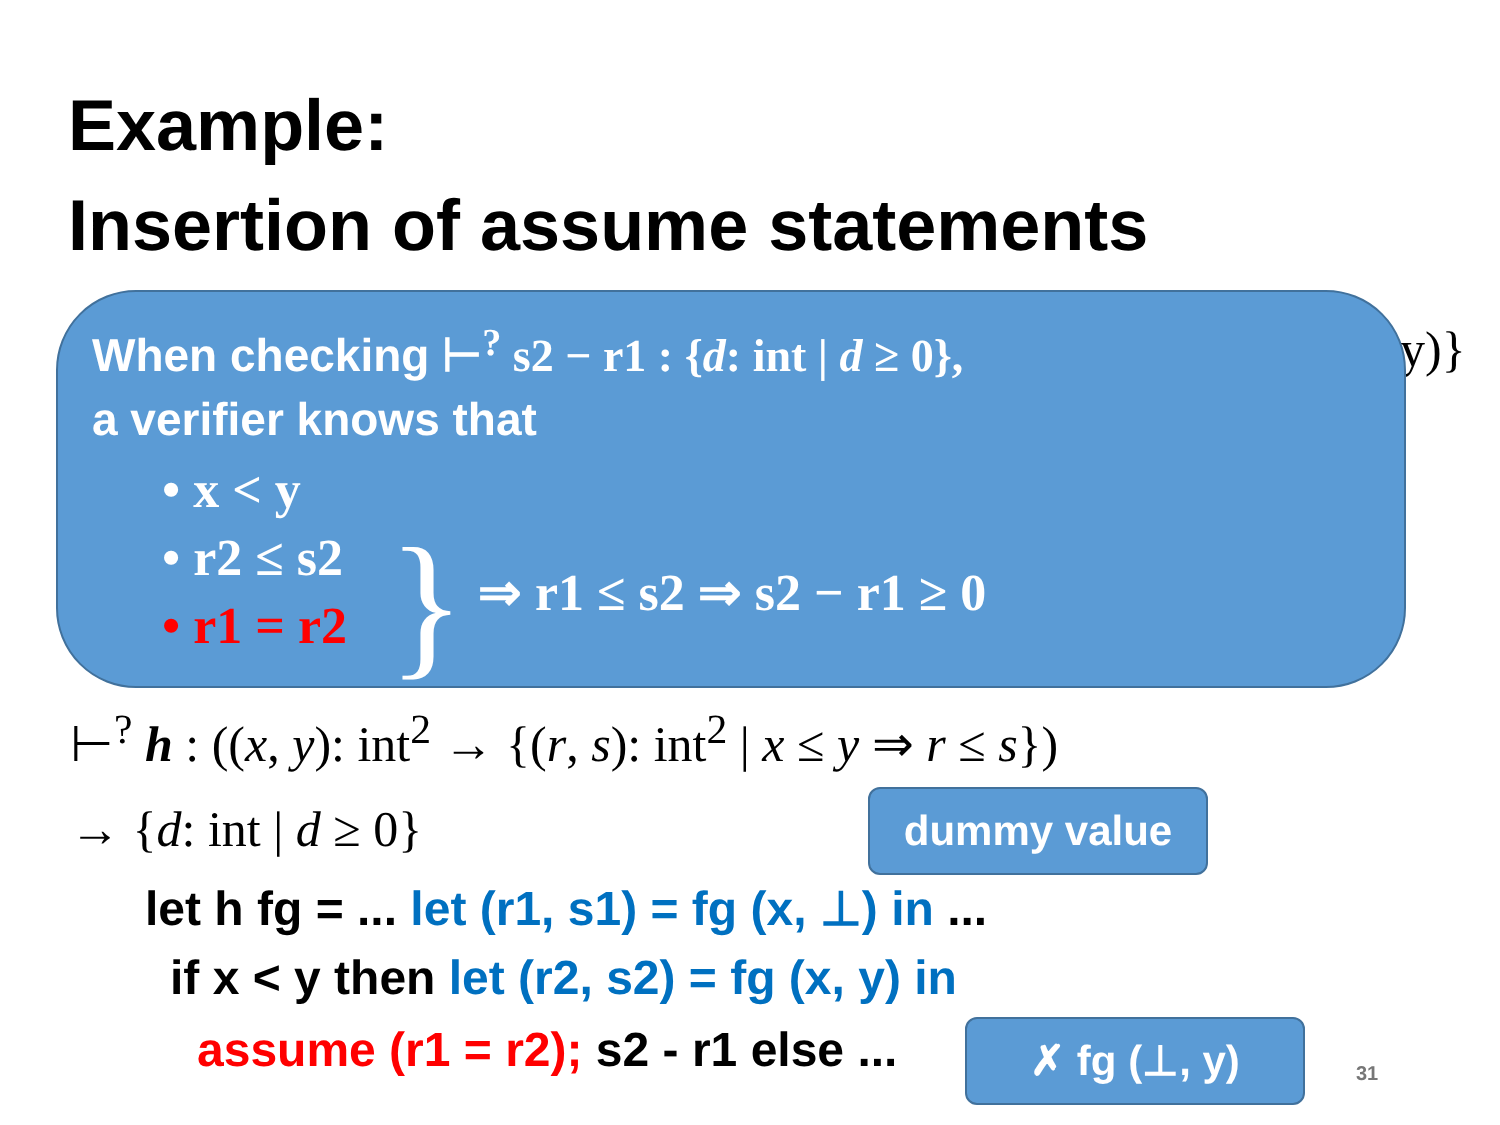Example:
Insertion of assume statements
y)}
When checking ⊢<sup>?</sup> s2 − r1 : {d: int | d ≥ 0},
a verifier knows that
• x < y
• r2 ≤ s2
• r1 = r2
} ⇒ r1 ≤ s2 ⇒ s2 − r1 ≥ 0
⊢<sup>?</sup> h : ((x, y): int<sup>2</sup> → {(r, s): int<sup>2</sup> | x ≤ y ⇒ r ≤ s})
→ {d: int | d ≥ 0} dummy value
let h fg = ... let (r1, s1) = fg (x, ⊥) in ...
if x < y then let (r2, s2) = fg (x, y) in
assume (r1 = r2); s2 - r1 else ...
✗ fg (⊥, y)
31